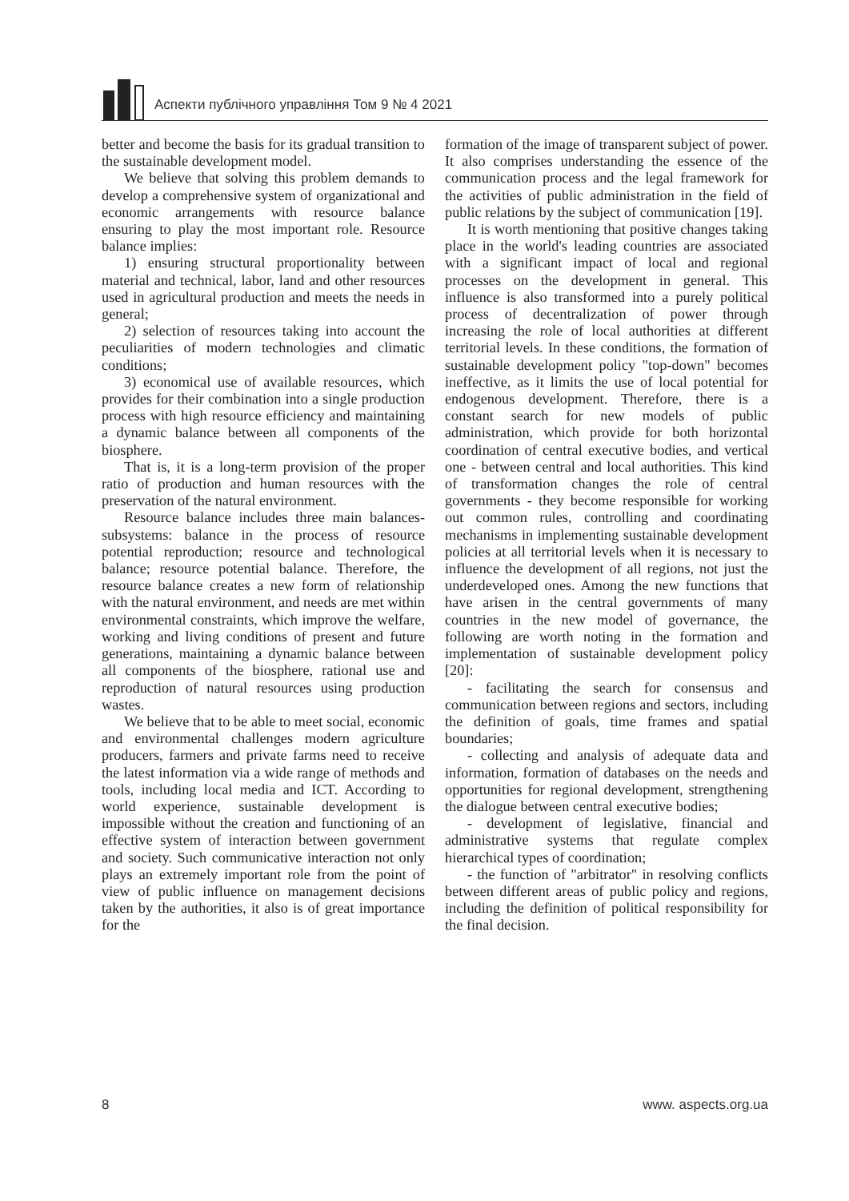Аспекти публічного управління Том 9 № 4 2021
better and become the basis for its gradual transition to the sustainable development model.
We believe that solving this problem demands to develop a comprehensive system of organizational and economic arrangements with resource balance ensuring to play the most important role. Resource balance implies:
1) ensuring structural proportionality between material and technical, labor, land and other resources used in agricultural production and meets the needs in general;
2) selection of resources taking into account the peculiarities of modern technologies and climatic conditions;
3) economical use of available resources, which provides for their combination into a single production process with high resource efficiency and maintaining a dynamic balance between all components of the biosphere.
That is, it is a long-term provision of the proper ratio of production and human resources with the preservation of the natural environment.
Resource balance includes three main balances-subsystems: balance in the process of resource potential reproduction; resource and technological balance; resource potential balance. Therefore, the resource balance creates a new form of relationship with the natural environment, and needs are met within environmental constraints, which improve the welfare, working and living conditions of present and future generations, maintaining a dynamic balance between all components of the biosphere, rational use and reproduction of natural resources using production wastes.
We believe that to be able to meet social, economic and environmental challenges modern agriculture producers, farmers and private farms need to receive the latest information via a wide range of methods and tools, including local media and ICT. According to world experience, sustainable development is impossible without the creation and functioning of an effective system of interaction between government and society. Such communicative interaction not only plays an extremely important role from the point of view of public influence on management decisions taken by the authorities, it also is of great importance for the
formation of the image of transparent subject of power. It also comprises understanding the essence of the communication process and the legal framework for the activities of public administration in the field of public relations by the subject of communication [19].
It is worth mentioning that positive changes taking place in the world's leading countries are associated with a significant impact of local and regional processes on the development in general. This influence is also transformed into a purely political process of decentralization of power through increasing the role of local authorities at different territorial levels. In these conditions, the formation of sustainable development policy "top-down" becomes ineffective, as it limits the use of local potential for endogenous development. Therefore, there is a constant search for new models of public administration, which provide for both horizontal coordination of central executive bodies, and vertical one - between central and local authorities. This kind of transformation changes the role of central governments - they become responsible for working out common rules, controlling and coordinating mechanisms in implementing sustainable development policies at all territorial levels when it is necessary to influence the development of all regions, not just the underdeveloped ones. Among the new functions that have arisen in the central governments of many countries in the new model of governance, the following are worth noting in the formation and implementation of sustainable development policy [20]:
- facilitating the search for consensus and communication between regions and sectors, including the definition of goals, time frames and spatial boundaries;
- collecting and analysis of adequate data and information, formation of databases on the needs and opportunities for regional development, strengthening the dialogue between central executive bodies;
- development of legislative, financial and administrative systems that regulate complex hierarchical types of coordination;
- the function of "arbitrator" in resolving conflicts between different areas of public policy and regions, including the definition of political responsibility for the final decision.
8 www. aspects.org.ua